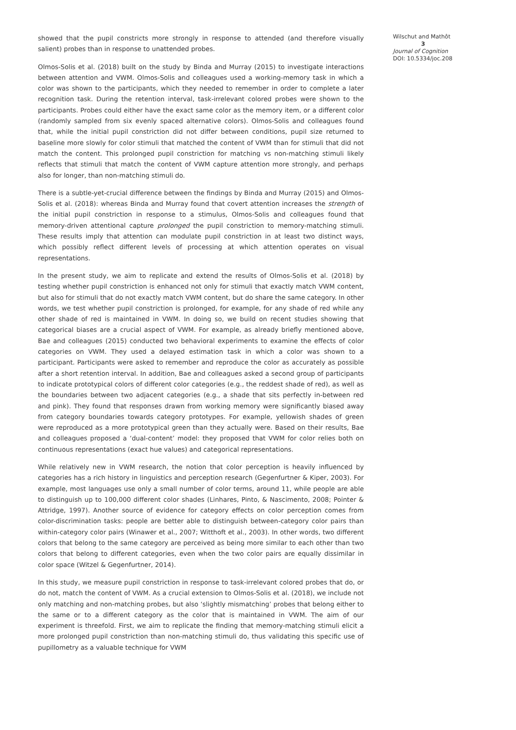showed that the pupil constricts more strongly in response to attended (and therefore visually salient) probes than in response to unattended probes.
Olmos-Solis et al. (2018) built on the study by Binda and Murray (2015) to investigate interactions between attention and VWM. Olmos-Solis and colleagues used a working-memory task in which a color was shown to the participants, which they needed to remember in order to complete a later recognition task. During the retention interval, task-irrelevant colored probes were shown to the participants. Probes could either have the exact same color as the memory item, or a different color (randomly sampled from six evenly spaced alternative colors). Olmos-Solis and colleagues found that, while the initial pupil constriction did not differ between conditions, pupil size returned to baseline more slowly for color stimuli that matched the content of VWM than for stimuli that did not match the content. This prolonged pupil constriction for matching vs non-matching stimuli likely reflects that stimuli that match the content of VWM capture attention more strongly, and perhaps also for longer, than non-matching stimuli do.
There is a subtle-yet-crucial difference between the findings by Binda and Murray (2015) and Olmos- Solis et al. (2018): whereas Binda and Murray found that covert attention increases the strength of the initial pupil constriction in response to a stimulus, Olmos-Solis and colleagues found that memory-driven attentional capture prolonged the pupil constriction to memory-matching stimuli. These results imply that attention can modulate pupil constriction in at least two distinct ways, which possibly reflect different levels of processing at which attention operates on visual representations.
In the present study, we aim to replicate and extend the results of Olmos-Solis et al. (2018) by testing whether pupil constriction is enhanced not only for stimuli that exactly match VWM content, but also for stimuli that do not exactly match VWM content, but do share the same category. In other words, we test whether pupil constriction is prolonged, for example, for any shade of red while any other shade of red is maintained in VWM. In doing so, we build on recent studies showing that categorical biases are a crucial aspect of VWM. For example, as already briefly mentioned above, Bae and colleagues (2015) conducted two behavioral experiments to examine the effects of color categories on VWM. They used a delayed estimation task in which a color was shown to a participant. Participants were asked to remember and reproduce the color as accurately as possible after a short retention interval. In addition, Bae and colleagues asked a second group of participants to indicate prototypical colors of different color categories (e.g., the reddest shade of red), as well as the boundaries between two adjacent categories (e.g., a shade that sits perfectly in-between red and pink). They found that responses drawn from working memory were significantly biased away from category boundaries towards category prototypes. For example, yellowish shades of green were reproduced as a more prototypical green than they actually were. Based on their results, Bae and colleagues proposed a ‘dual-content’ model: they proposed that VWM for color relies both on continuous representations (exact hue values) and categorical representations.
While relatively new in VWM research, the notion that color perception is heavily influenced by categories has a rich history in linguistics and perception research (Gegenfurtner & Kiper, 2003). For example, most languages use only a small number of color terms, around 11, while people are able to distinguish up to 100,000 different color shades (Linhares, Pinto, & Nascimento, 2008; Pointer & Attridge, 1997). Another source of evidence for category effects on color perception comes from color-discrimination tasks: people are better able to distinguish between-category color pairs than within-category color pairs (Winawer et al., 2007; Witthoft et al., 2003). In other words, two different colors that belong to the same category are perceived as being more similar to each other than two colors that belong to different categories, even when the two color pairs are equally dissimilar in color space (Witzel & Gegenfurtner, 2014).
In this study, we measure pupil constriction in response to task-irrelevant colored probes that do, or do not, match the content of VWM. As a crucial extension to Olmos-Solis et al. (2018), we include not only matching and non-matching probes, but also ‘slightly mismatching’ probes that belong either to the same or to a different category as the color that is maintained in VWM. The aim of our experiment is threefold. First, we aim to replicate the finding that memory-matching stimuli elicit a more prolonged pupil constriction than non-matching stimuli do, thus validating this specific use of pupillometry as a valuable technique for VWM
Wilschut and Mathôt 3
Journal of Cognition
DOI: 10.5334/joc.208